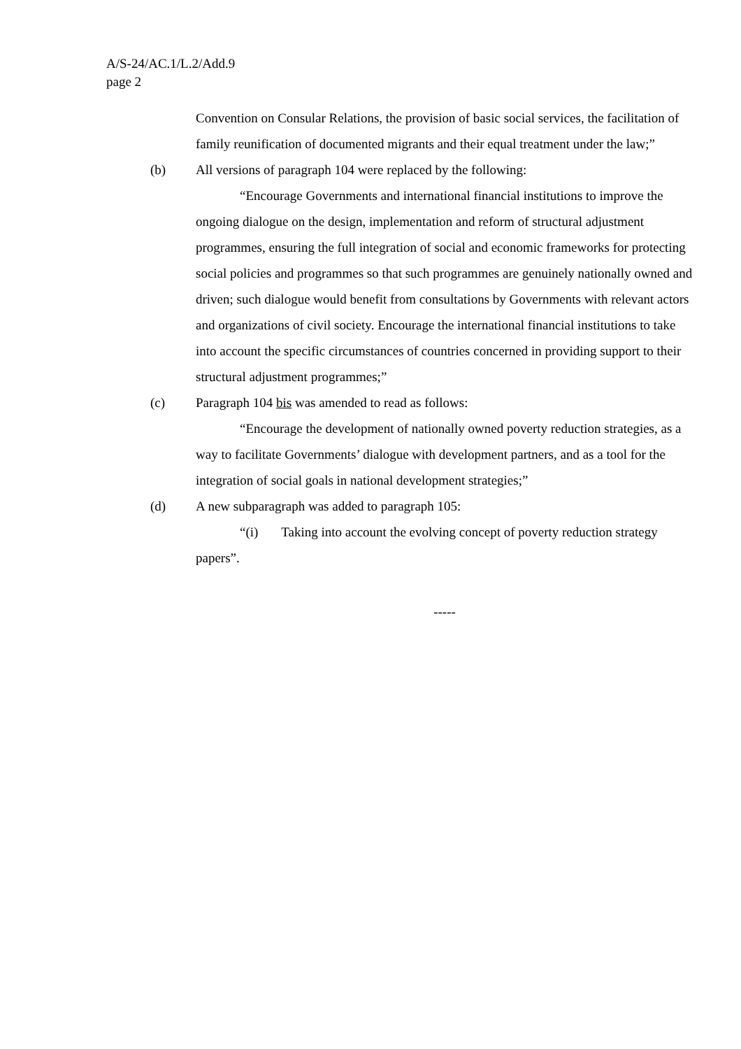A/S-24/AC.1/L.2/Add.9
page 2
Convention on Consular Relations, the provision of basic social services, the facilitation of family reunification of documented migrants and their equal treatment under the law;”
(b) All versions of paragraph 104 were replaced by the following:
“Encourage Governments and international financial institutions to improve the ongoing dialogue on the design, implementation and reform of structural adjustment programmes, ensuring the full integration of social and economic frameworks for protecting social policies and programmes so that such programmes are genuinely nationally owned and driven; such dialogue would benefit from consultations by Governments with relevant actors and organizations of civil society. Encourage the international financial institutions to take into account the specific circumstances of countries concerned in providing support to their structural adjustment programmes;”
(c) Paragraph 104 bis was amended to read as follows:
“Encourage the development of nationally owned poverty reduction strategies, as a way to facilitate Governments’ dialogue with development partners, and as a tool for the integration of social goals in national development strategies;”
(d) A new subparagraph was added to paragraph 105:
“(i) Taking into account the evolving concept of poverty reduction strategy papers”.
-----